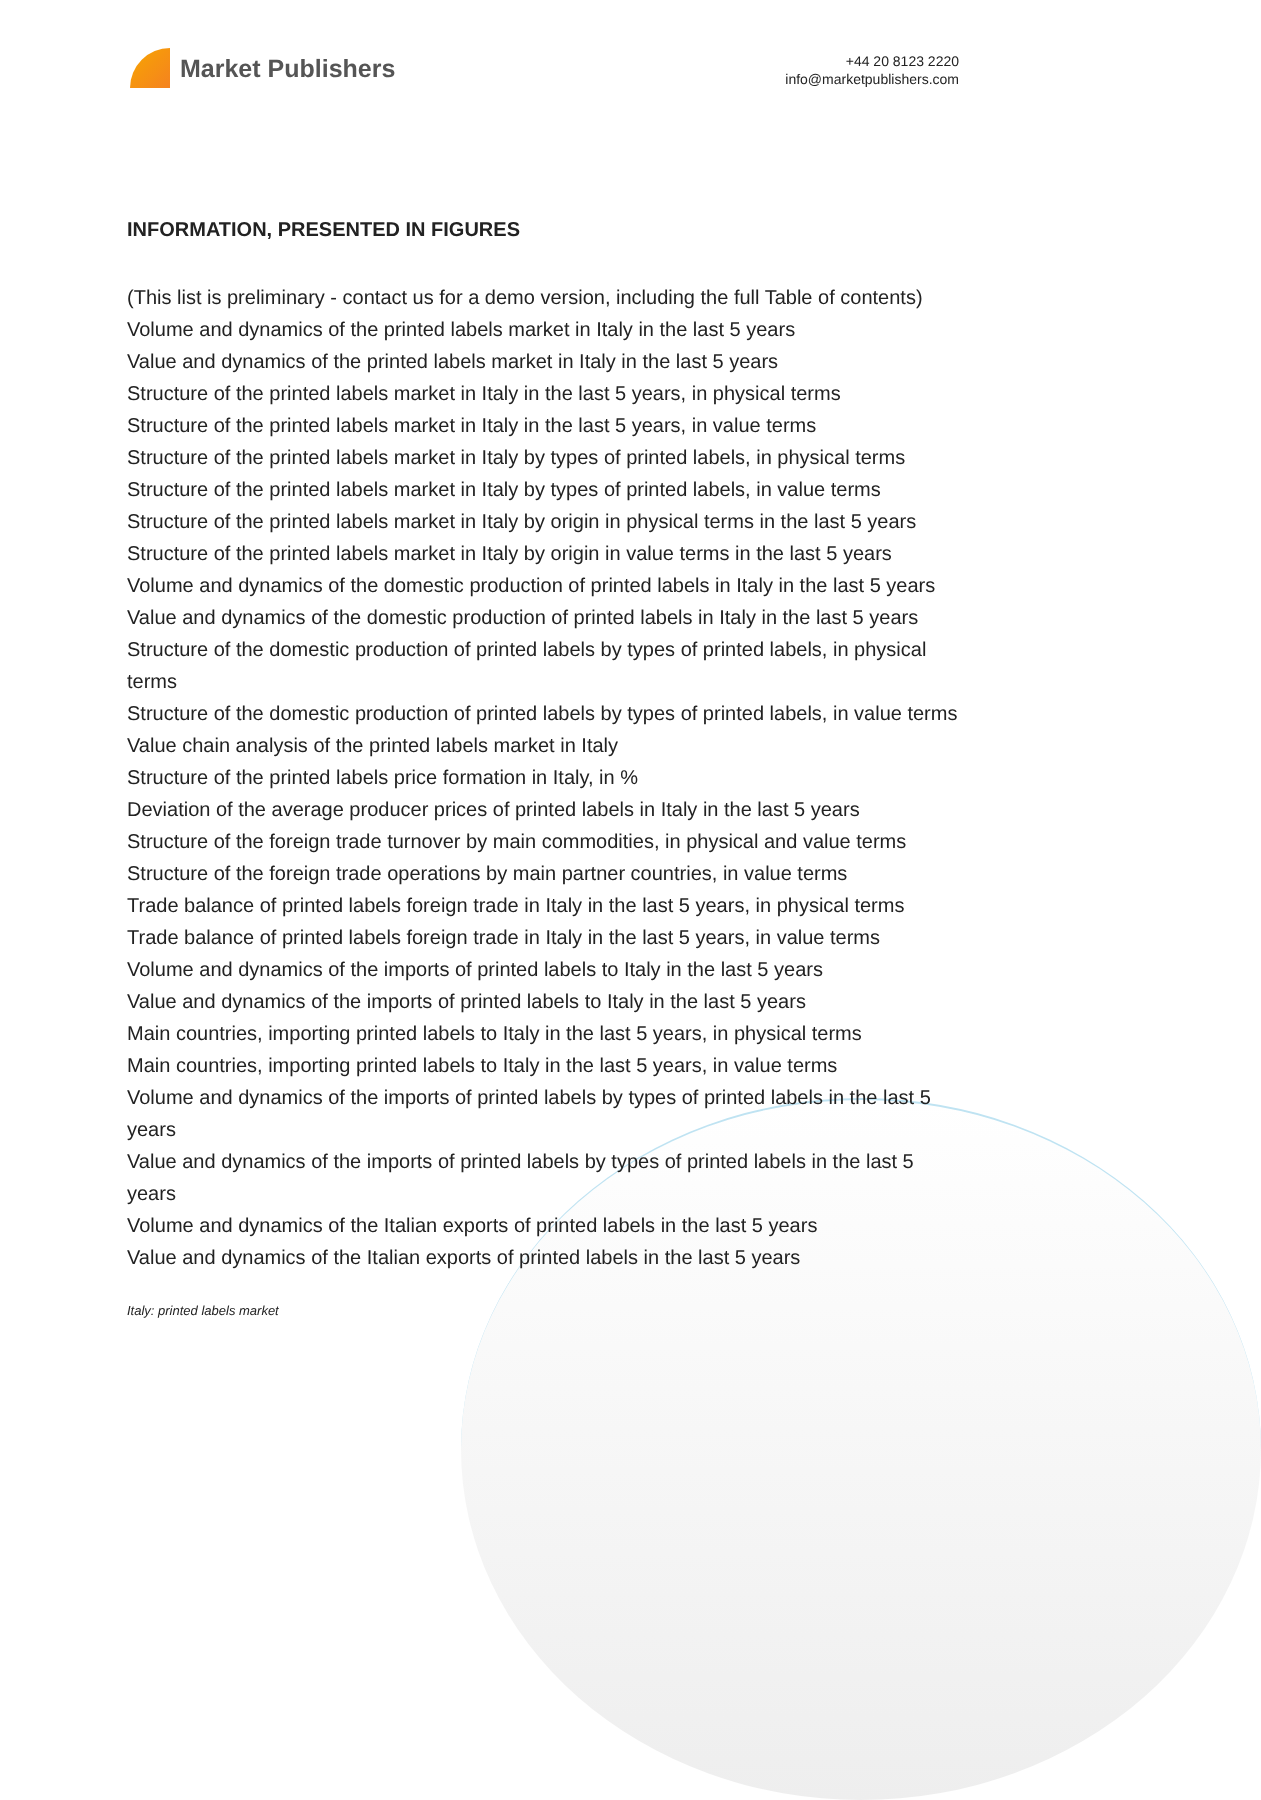Market Publishers
+44 20 8123 2220
info@marketpublishers.com
INFORMATION, PRESENTED IN FIGURES
(This list is preliminary - contact us for a demo version, including the full Table of contents)
Volume and dynamics of the printed labels market in Italy in the last 5 years
Value and dynamics of the printed labels market in Italy in the last 5 years
Structure of the printed labels market in Italy in the last 5 years, in physical terms
Structure of the printed labels market in Italy in the last 5 years, in value terms
Structure of the printed labels market in Italy by types of printed labels, in physical terms
Structure of the printed labels market in Italy by types of printed labels, in value terms
Structure of the printed labels market in Italy by origin in physical terms in the last 5 years
Structure of the printed labels market in Italy by origin in value terms in the last 5 years
Volume and dynamics of the domestic production of printed labels in Italy in the last 5 years
Value and dynamics of the domestic production of printed labels in Italy in the last 5 years
Structure of the domestic production of printed labels by types of printed labels, in physical terms
Structure of the domestic production of printed labels by types of printed labels, in value terms
Value chain analysis of the printed labels market in Italy
Structure of the printed labels price formation in Italy, in %
Deviation of the average producer prices of printed labels in Italy in the last 5 years
Structure of the foreign trade turnover by main commodities, in physical and value terms
Structure of the foreign trade operations by main partner countries, in value terms
Trade balance of printed labels foreign trade in Italy in the last 5 years, in physical terms
Trade balance of printed labels foreign trade in Italy in the last 5 years, in value terms
Volume and dynamics of the imports of printed labels to Italy in the last 5 years
Value and dynamics of the imports of printed labels to Italy in the last 5 years
Main countries, importing printed labels to Italy in the last 5 years, in physical terms
Main countries, importing printed labels to Italy in the last 5 years, in value terms
Volume and dynamics of the imports of printed labels by types of printed labels in the last 5 years
Value and dynamics of the imports of printed labels by types of printed labels in the last 5 years
Volume and dynamics of the Italian exports of printed labels in the last 5 years
Value and dynamics of the Italian exports of printed labels in the last 5 years
Italy: printed labels market